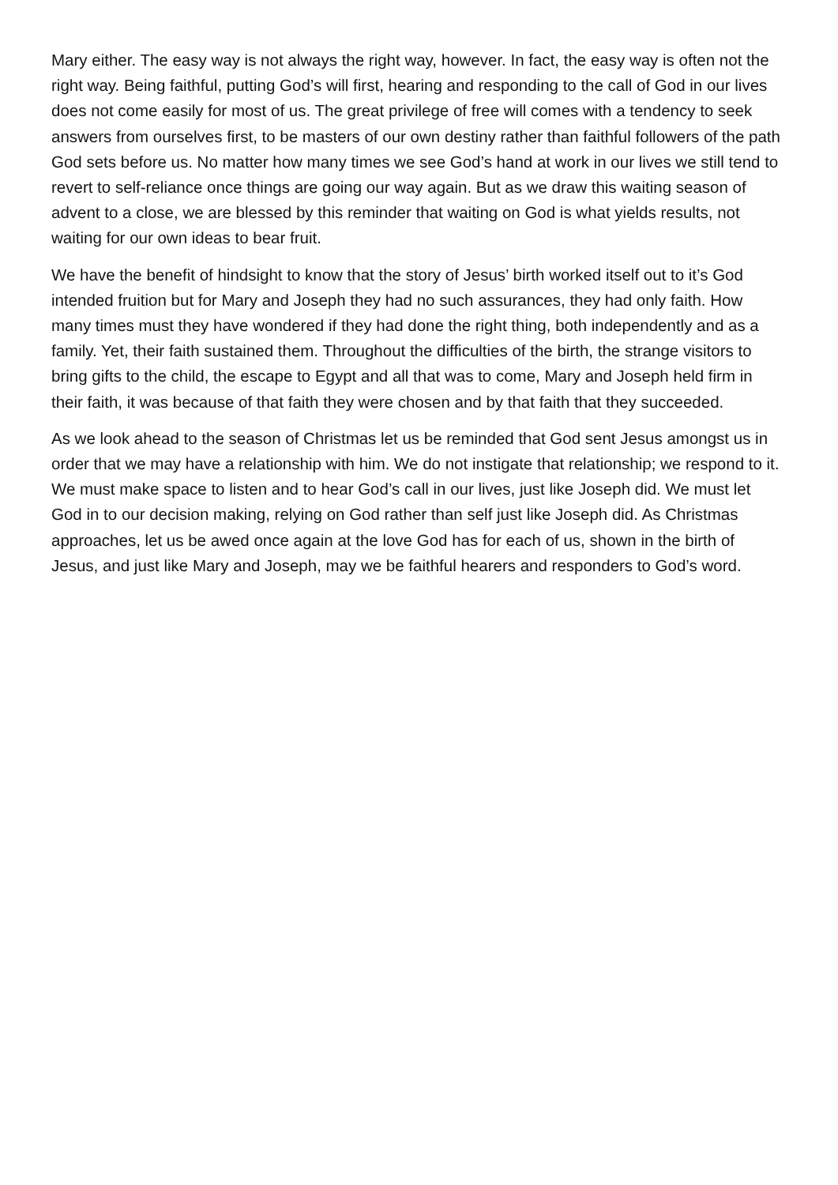Mary either. The easy way is not always the right way, however. In fact, the easy way is often not the right way. Being faithful, putting God’s will first, hearing and responding to the call of God in our lives does not come easily for most of us. The great privilege of free will comes with a tendency to seek answers from ourselves first, to be masters of our own destiny rather than faithful followers of the path God sets before us. No matter how many times we see God’s hand at work in our lives we still tend to revert to self-reliance once things are going our way again. But as we draw this waiting season of advent to a close, we are blessed by this reminder that waiting on God is what yields results, not waiting for our own ideas to bear fruit.
We have the benefit of hindsight to know that the story of Jesus’ birth worked itself out to it’s God intended fruition but for Mary and Joseph they had no such assurances, they had only faith. How many times must they have wondered if they had done the right thing, both independently and as a family. Yet, their faith sustained them. Throughout the difficulties of the birth, the strange visitors to bring gifts to the child, the escape to Egypt and all that was to come, Mary and Joseph held firm in their faith, it was because of that faith they were chosen and by that faith that they succeeded.
As we look ahead to the season of Christmas let us be reminded that God sent Jesus amongst us in order that we may have a relationship with him. We do not instigate that relationship; we respond to it. We must make space to listen and to hear God’s call in our lives, just like Joseph did. We must let God in to our decision making, relying on God rather than self just like Joseph did. As Christmas approaches, let us be awed once again at the love God has for each of us, shown in the birth of Jesus, and just like Mary and Joseph, may we be faithful hearers and responders to God’s word.